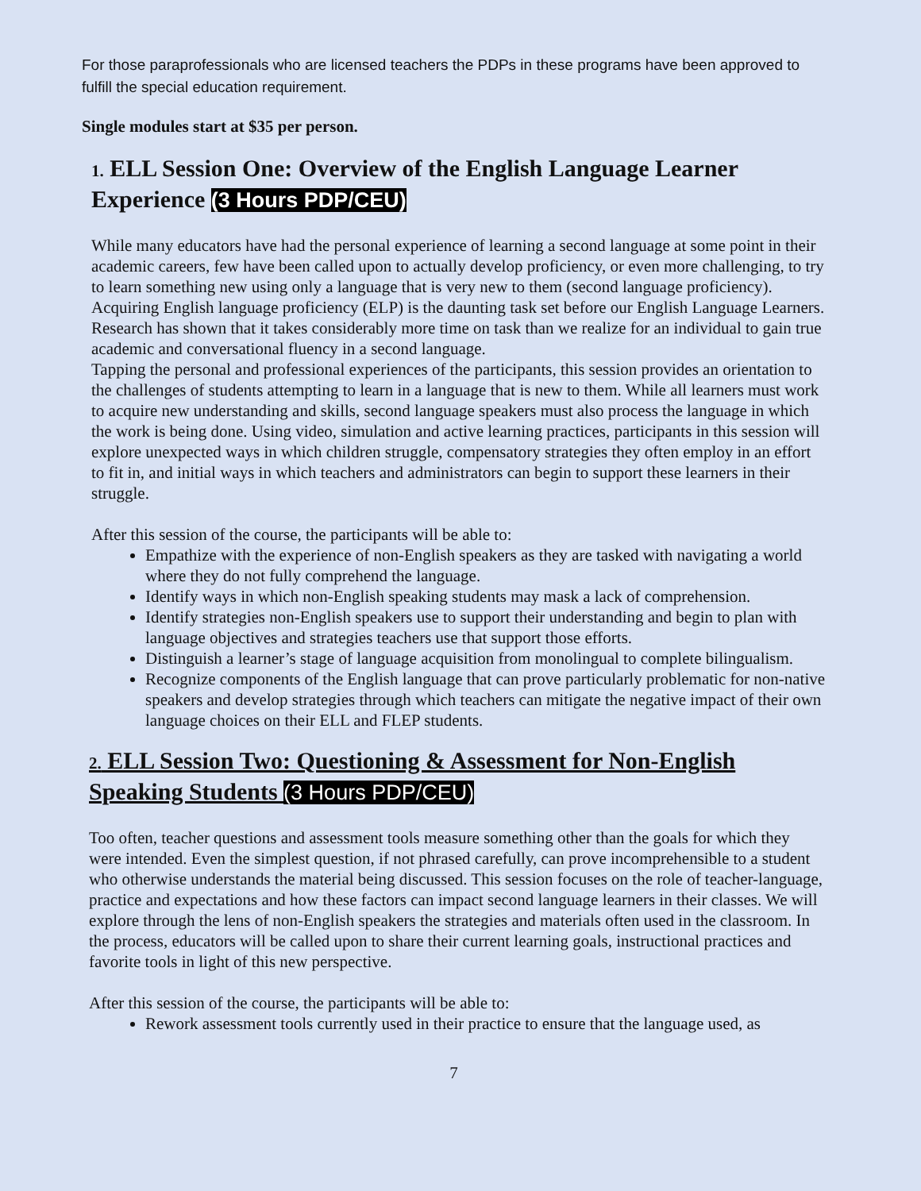For those paraprofessionals who are licensed teachers the PDPs in these programs have been approved to fulfill the special education requirement.
Single modules start at $35 per person.
1. ELL Session One: Overview of the English Language Learner Experience (3 Hours PDP/CEU)
While many educators have had the personal experience of learning a second language at some point in their academic careers, few have been called upon to actually develop proficiency, or even more challenging, to try to learn something new using only a language that is very new to them (second language proficiency). Acquiring English language proficiency (ELP) is the daunting task set before our English Language Learners. Research has shown that it takes considerably more time on task than we realize for an individual to gain true academic and conversational fluency in a second language.
Tapping the personal and professional experiences of the participants, this session provides an orientation to the challenges of students attempting to learn in a language that is new to them. While all learners must work to acquire new understanding and skills, second language speakers must also process the language in which the work is being done. Using video, simulation and active learning practices, participants in this session will explore unexpected ways in which children struggle, compensatory strategies they often employ in an effort to fit in, and initial ways in which teachers and administrators can begin to support these learners in their struggle.
After this session of the course, the participants will be able to:
Empathize with the experience of non-English speakers as they are tasked with navigating a world where they do not fully comprehend the language.
Identify ways in which non-English speaking students may mask a lack of comprehension.
Identify strategies non-English speakers use to support their understanding and begin to plan with language objectives and strategies teachers use that support those efforts.
Distinguish a learner’s stage of language acquisition from monolingual to complete bilingualism.
Recognize components of the English language that can prove particularly problematic for non-native speakers and develop strategies through which teachers can mitigate the negative impact of their own language choices on their ELL and FLEP students.
2. ELL Session Two: Questioning & Assessment for Non-English Speaking Students (3 Hours PDP/CEU)
Too often, teacher questions and assessment tools measure something other than the goals for which they were intended. Even the simplest question, if not phrased carefully, can prove incomprehensible to a student who otherwise understands the material being discussed. This session focuses on the role of teacher-language, practice and expectations and how these factors can impact second language learners in their classes. We will explore through the lens of non-English speakers the strategies and materials often used in the classroom. In the process, educators will be called upon to share their current learning goals, instructional practices and favorite tools in light of this new perspective.
After this session of the course, the participants will be able to:
Rework assessment tools currently used in their practice to ensure that the language used, as
7